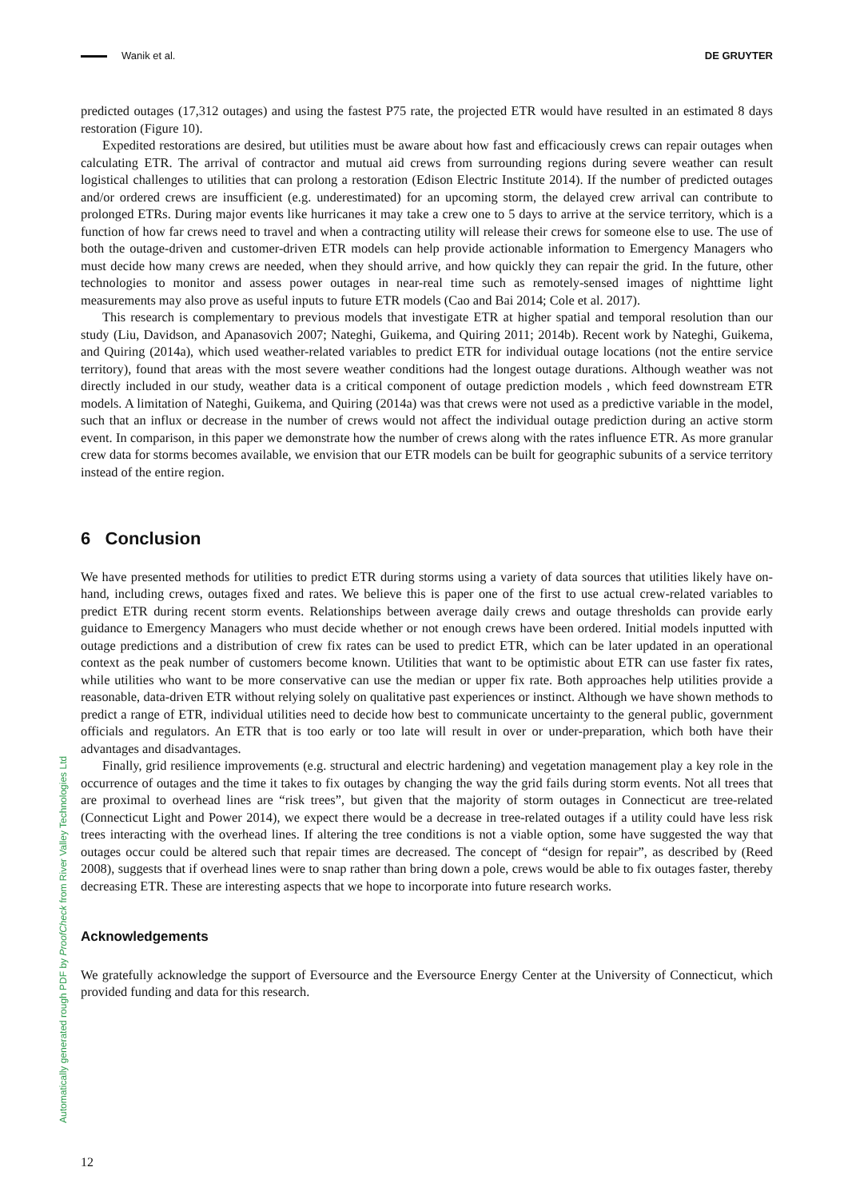Wanik et al. DE GRUYTER
predicted outages (17,312 outages) and using the fastest P75 rate, the projected ETR would have resulted in an estimated 8 days restoration (Figure 10).
Expedited restorations are desired, but utilities must be aware about how fast and efficaciously crews can repair outages when calculating ETR. The arrival of contractor and mutual aid crews from surrounding regions during severe weather can result logistical challenges to utilities that can prolong a restoration (Edison Electric Institute 2014). If the number of predicted outages and/or ordered crews are insufficient (e.g. underestimated) for an upcoming storm, the delayed crew arrival can contribute to prolonged ETRs. During major events like hurricanes it may take a crew one to 5 days to arrive at the service territory, which is a function of how far crews need to travel and when a contracting utility will release their crews for someone else to use. The use of both the outage-driven and customer-driven ETR models can help provide actionable information to Emergency Managers who must decide how many crews are needed, when they should arrive, and how quickly they can repair the grid. In the future, other technologies to monitor and assess power outages in near-real time such as remotely-sensed images of nighttime light measurements may also prove as useful inputs to future ETR models (Cao and Bai 2014; Cole et al. 2017).
This research is complementary to previous models that investigate ETR at higher spatial and temporal resolution than our study (Liu, Davidson, and Apanasovich 2007; Nateghi, Guikema, and Quiring 2011; 2014b). Recent work by Nateghi, Guikema, and Quiring (2014a), which used weather-related variables to predict ETR for individual outage locations (not the entire service territory), found that areas with the most severe weather conditions had the longest outage durations. Although weather was not directly included in our study, weather data is a critical component of outage prediction models , which feed downstream ETR models. A limitation of Nateghi, Guikema, and Quiring (2014a) was that crews were not used as a predictive variable in the model, such that an influx or decrease in the number of crews would not affect the individual outage prediction during an active storm event. In comparison, in this paper we demonstrate how the number of crews along with the rates influence ETR. As more granular crew data for storms becomes available, we envision that our ETR models can be built for geographic subunits of a service territory instead of the entire region.
6 Conclusion
We have presented methods for utilities to predict ETR during storms using a variety of data sources that utilities likely have on-hand, including crews, outages fixed and rates. We believe this is paper one of the first to use actual crew-related variables to predict ETR during recent storm events. Relationships between average daily crews and outage thresholds can provide early guidance to Emergency Managers who must decide whether or not enough crews have been ordered. Initial models inputted with outage predictions and a distribution of crew fix rates can be used to predict ETR, which can be later updated in an operational context as the peak number of customers become known. Utilities that want to be optimistic about ETR can use faster fix rates, while utilities who want to be more conservative can use the median or upper fix rate. Both approaches help utilities provide a reasonable, data-driven ETR without relying solely on qualitative past experiences or instinct. Although we have shown methods to predict a range of ETR, individual utilities need to decide how best to communicate uncertainty to the general public, government officials and regulators. An ETR that is too early or too late will result in over or under-preparation, which both have their advantages and disadvantages.
Finally, grid resilience improvements (e.g. structural and electric hardening) and vegetation management play a key role in the occurrence of outages and the time it takes to fix outages by changing the way the grid fails during storm events. Not all trees that are proximal to overhead lines are “risk trees”, but given that the majority of storm outages in Connecticut are tree-related (Connecticut Light and Power 2014), we expect there would be a decrease in tree-related outages if a utility could have less risk trees interacting with the overhead lines. If altering the tree conditions is not a viable option, some have suggested the way that outages occur could be altered such that repair times are decreased. The concept of “design for repair”, as described by (Reed 2008), suggests that if overhead lines were to snap rather than bring down a pole, crews would be able to fix outages faster, thereby decreasing ETR. These are interesting aspects that we hope to incorporate into future research works.
Acknowledgements
We gratefully acknowledge the support of Eversource and the Eversource Energy Center at the University of Connecticut, which provided funding and data for this research.
Automatically generated rough PDF by ProofCheck from River Valley Technologies Ltd
12